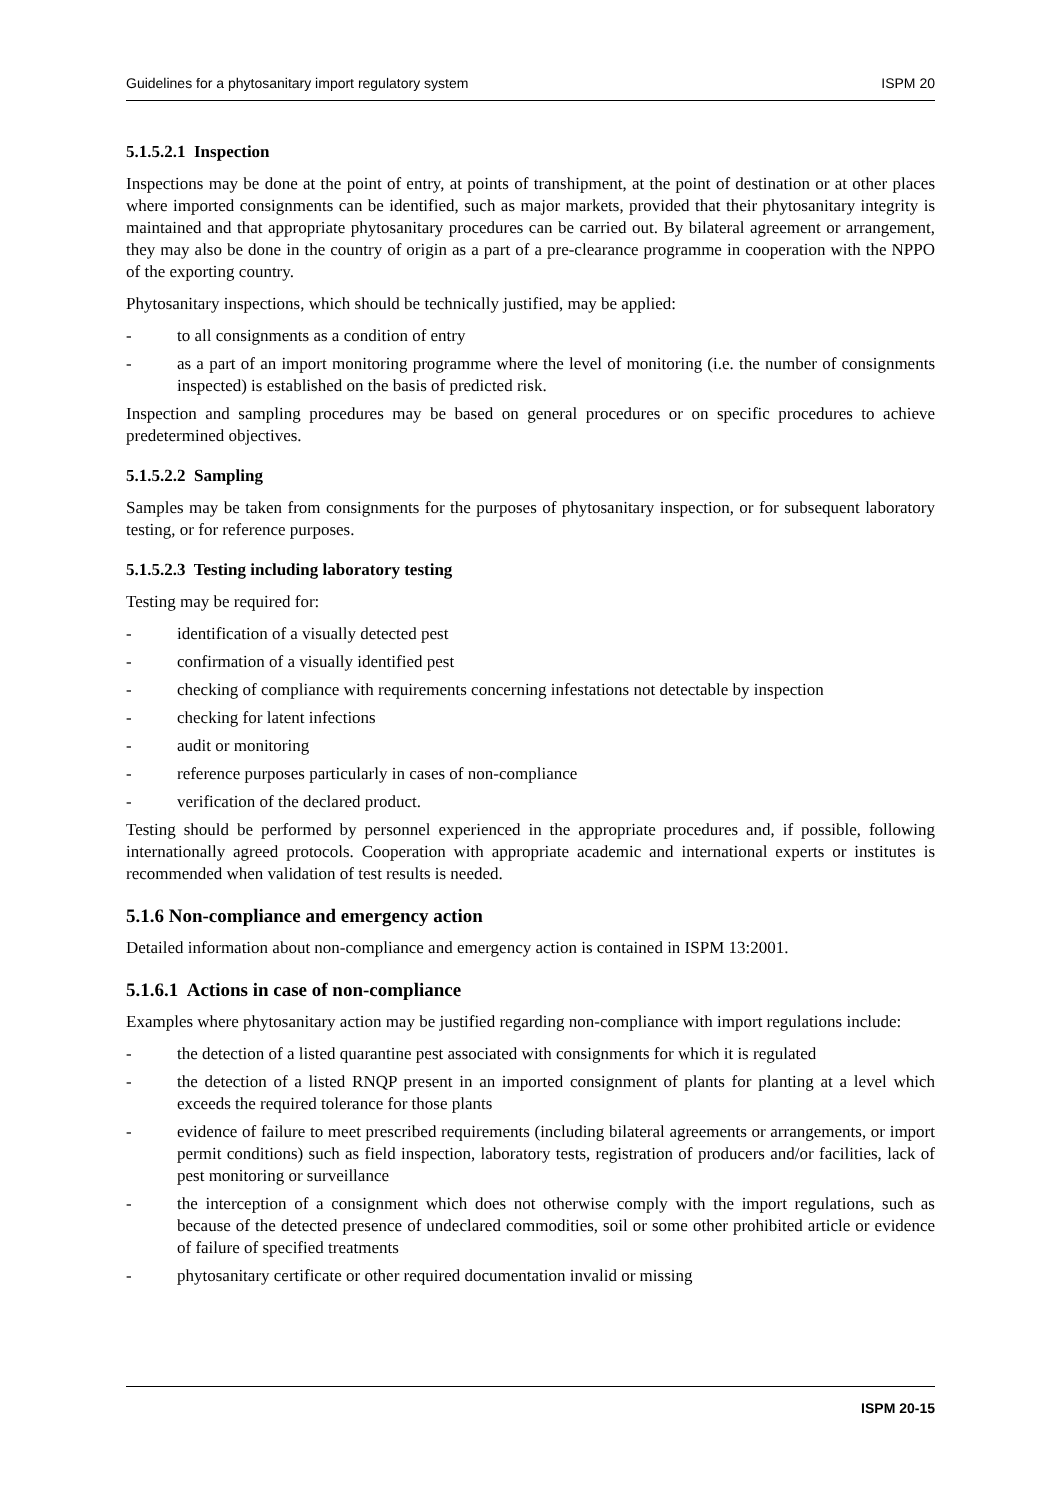Guidelines for a phytosanitary import regulatory system ISPM 20
5.1.5.2.1 Inspection
Inspections may be done at the point of entry, at points of transhipment, at the point of destination or at other places where imported consignments can be identified, such as major markets, provided that their phytosanitary integrity is maintained and that appropriate phytosanitary procedures can be carried out. By bilateral agreement or arrangement, they may also be done in the country of origin as a part of a pre-clearance programme in cooperation with the NPPO of the exporting country.
Phytosanitary inspections, which should be technically justified, may be applied:
- to all consignments as a condition of entry
- as a part of an import monitoring programme where the level of monitoring (i.e. the number of consignments inspected) is established on the basis of predicted risk.
Inspection and sampling procedures may be based on general procedures or on specific procedures to achieve predetermined objectives.
5.1.5.2.2 Sampling
Samples may be taken from consignments for the purposes of phytosanitary inspection, or for subsequent laboratory testing, or for reference purposes.
5.1.5.2.3 Testing including laboratory testing
Testing may be required for:
- identification of a visually detected pest
- confirmation of a visually identified pest
- checking of compliance with requirements concerning infestations not detectable by inspection
- checking for latent infections
- audit or monitoring
- reference purposes particularly in cases of non-compliance
- verification of the declared product.
Testing should be performed by personnel experienced in the appropriate procedures and, if possible, following internationally agreed protocols. Cooperation with appropriate academic and international experts or institutes is recommended when validation of test results is needed.
5.1.6 Non-compliance and emergency action
Detailed information about non-compliance and emergency action is contained in ISPM 13:2001.
5.1.6.1 Actions in case of non-compliance
Examples where phytosanitary action may be justified regarding non-compliance with import regulations include:
- the detection of a listed quarantine pest associated with consignments for which it is regulated
- the detection of a listed RNQP present in an imported consignment of plants for planting at a level which exceeds the required tolerance for those plants
- evidence of failure to meet prescribed requirements (including bilateral agreements or arrangements, or import permit conditions) such as field inspection, laboratory tests, registration of producers and/or facilities, lack of pest monitoring or surveillance
- the interception of a consignment which does not otherwise comply with the import regulations, such as because of the detected presence of undeclared commodities, soil or some other prohibited article or evidence of failure of specified treatments
- phytosanitary certificate or other required documentation invalid or missing
ISPM 20-15